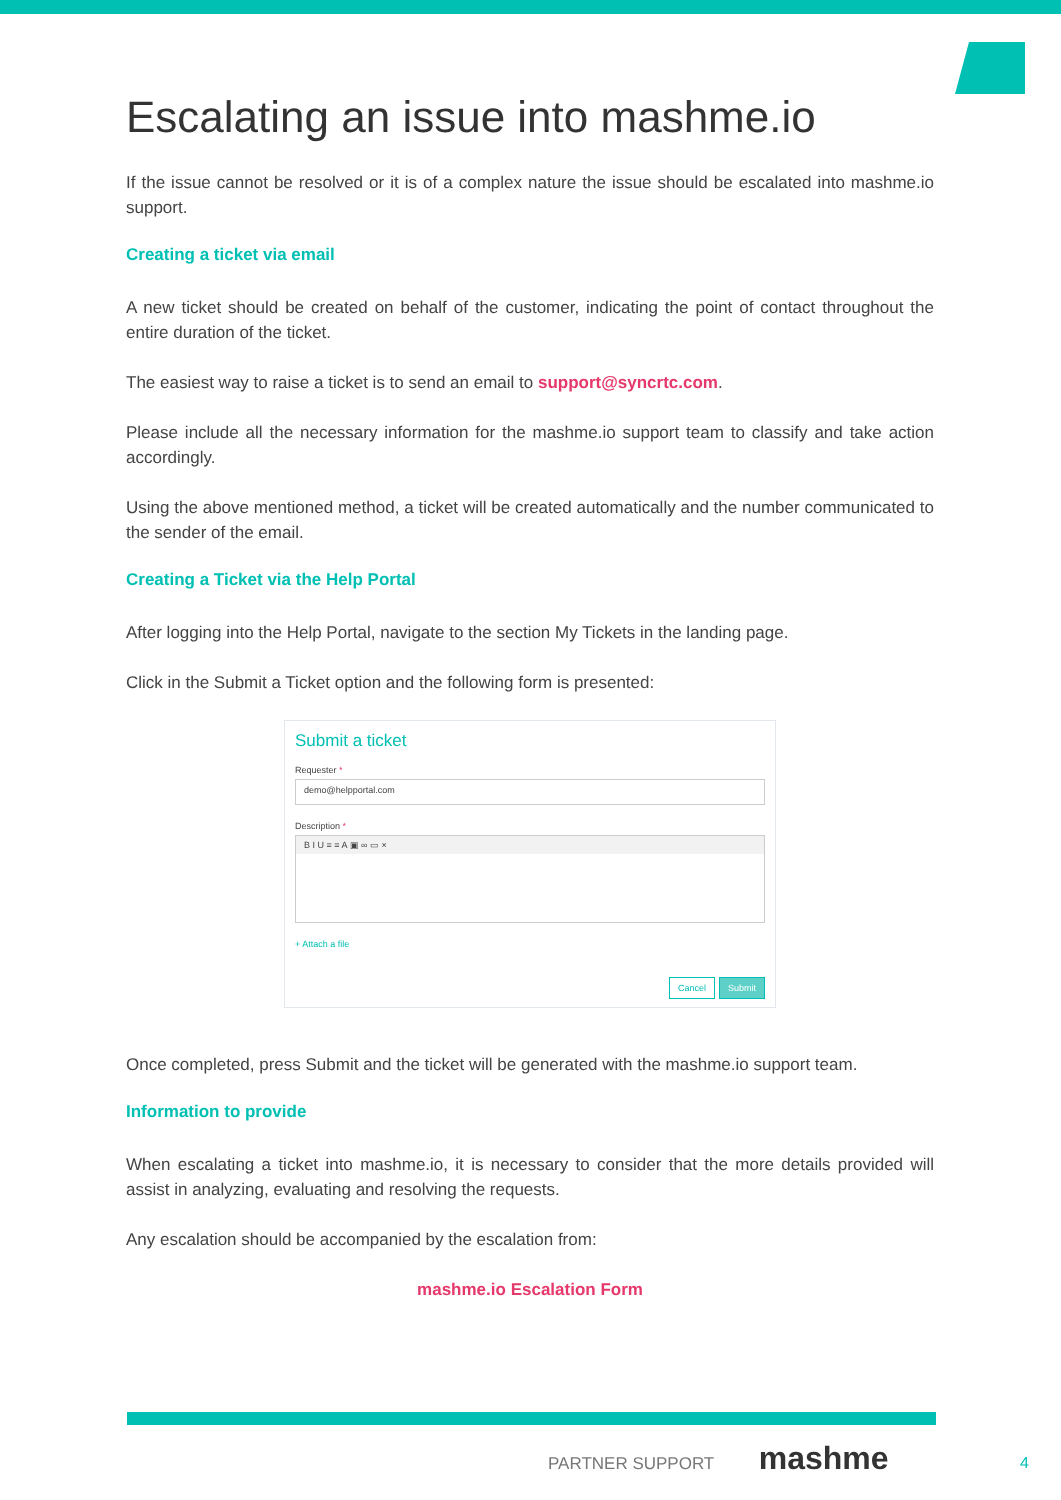Escalating an issue into mashme.io
If the issue cannot be resolved or it is of a complex nature the issue should be escalated into mashme.io support.
Creating a ticket via email
A new ticket should be created on behalf of the customer, indicating the point of contact throughout the entire duration of the ticket.
The easiest way to raise a ticket is to send an email to support@syncrtc.com.
Please include all the necessary information for the mashme.io support team to classify and take action accordingly.
Using the above mentioned method, a ticket will be created automatically and the number communicated to the sender of the email.
Creating a Ticket via the Help Portal
After logging into the Help Portal, navigate to the section My Tickets in the landing page.
Click in the Submit a Ticket option and the following form is presented:
Submit a ticket
Requester *
demo@helpportal.com
Description *
B I U ≡ ≡ A ▣ ∞ ▭ ×
+ Attach a file
Cancel Submit
Once completed, press Submit and the ticket will be generated with the mashme.io support team.
Information to provide
When escalating a ticket into mashme.io, it is necessary to consider that the more details provided will assist in analyzing, evaluating and resolving the requests.
Any escalation should be accompanied by the escalation from:
mashme.io Escalation Form
PARTNER SUPPORT mashme
4